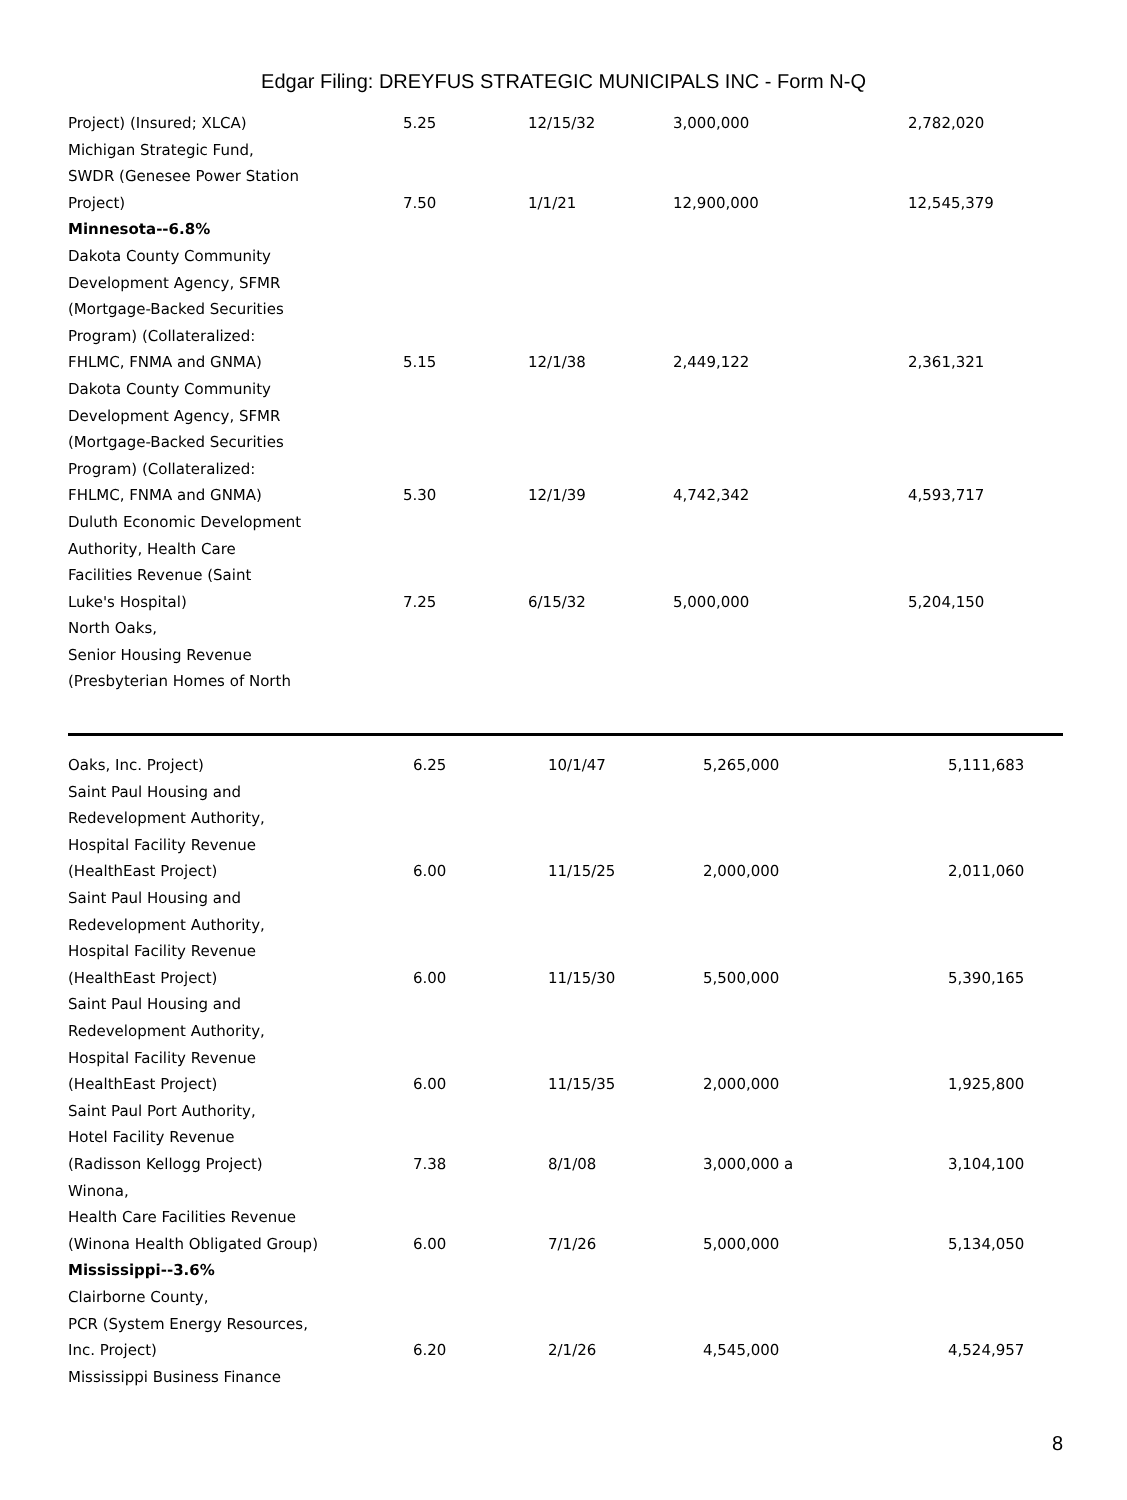Edgar Filing: DREYFUS STRATEGIC MUNICIPALS INC - Form N-Q
| Project) (Insured; XLCA) | 5.25 | 12/15/32 | 3,000,000 | 2,782,020 |
| Michigan Strategic Fund, | | | | |
| SWDR (Genesee Power Station | | | | |
| Project) | 7.50 | 1/1/21 | 12,900,000 | 12,545,379 |
| Minnesota--6.8% | | | | |
| Dakota County Community | | | | |
| Development Agency, SFMR | | | | |
| (Mortgage-Backed Securities | | | | |
| Program) (Collateralized: | | | | |
| FHLMC, FNMA and GNMA) | 5.15 | 12/1/38 | 2,449,122 | 2,361,321 |
| Dakota County Community | | | | |
| Development Agency, SFMR | | | | |
| (Mortgage-Backed Securities | | | | |
| Program) (Collateralized: | | | | |
| FHLMC, FNMA and GNMA) | 5.30 | 12/1/39 | 4,742,342 | 4,593,717 |
| Duluth Economic Development | | | | |
| Authority, Health Care | | | | |
| Facilities Revenue (Saint | | | | |
| Luke's Hospital) | 7.25 | 6/15/32 | 5,000,000 | 5,204,150 |
| North Oaks, | | | | |
| Senior Housing Revenue | | | | |
| (Presbyterian Homes of North | | | | |
| Oaks, Inc. Project) | 6.25 | 10/1/47 | 5,265,000 | 5,111,683 |
| Saint Paul Housing and | | | | |
| Redevelopment Authority, | | | | |
| Hospital Facility Revenue | | | | |
| (HealthEast Project) | 6.00 | 11/15/25 | 2,000,000 | 2,011,060 |
| Saint Paul Housing and | | | | |
| Redevelopment Authority, | | | | |
| Hospital Facility Revenue | | | | |
| (HealthEast Project) | 6.00 | 11/15/30 | 5,500,000 | 5,390,165 |
| Saint Paul Housing and | | | | |
| Redevelopment Authority, | | | | |
| Hospital Facility Revenue | | | | |
| (HealthEast Project) | 6.00 | 11/15/35 | 2,000,000 | 1,925,800 |
| Saint Paul Port Authority, | | | | |
| Hotel Facility Revenue | | | | |
| (Radisson Kellogg Project) | 7.38 | 8/1/08 | 3,000,000 a | 3,104,100 |
| Winona, | | | | |
| Health Care Facilities Revenue | | | | |
| (Winona Health Obligated Group) | 6.00 | 7/1/26 | 5,000,000 | 5,134,050 |
| Mississippi--3.6% | | | | |
| Clairborne County, | | | | |
| PCR (System Energy Resources, | | | | |
| Inc. Project) | 6.20 | 2/1/26 | 4,545,000 | 4,524,957 |
| Mississippi Business Finance | | | | |
8